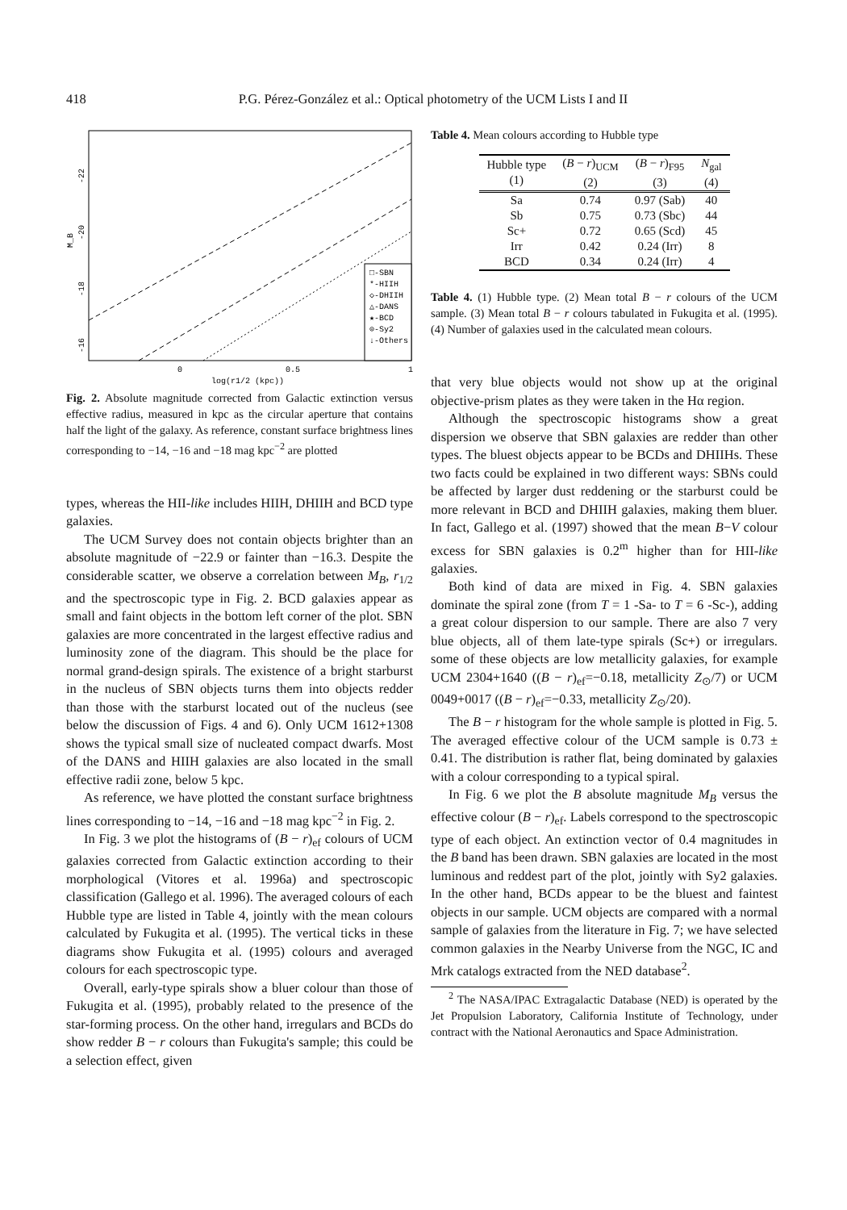418 P.G. Pérez-González et al.: Optical photometry of the UCM Lists I and II
□-SBN
*-HIIH
◇-DHIIH
△-DANS
★-BCD
⊙-Sy2
↓-Others
0
0.5
1
-22
-20
-18
-16
M_B
log(r1/2 (kpc))
Fig. 2. Absolute magnitude corrected from Galactic extinction versus effective radius, measured in kpc as the circular aperture that contains half the light of the galaxy. As reference, constant surface brightness lines corresponding to −14, −16 and −18 mag kpc<sup>−2</sup> are plotted
types, whereas the HII-like includes HIIH, DHIIH and BCD type galaxies.
The UCM Survey does not contain objects brighter than an absolute magnitude of −22.9 or fainter than −16.3. Despite the considerable scatter, we observe a correlation between M<sub>B</sub>, r<sub>1/2</sub> and the spectroscopic type in Fig. 2. BCD galaxies appear as small and faint objects in the bottom left corner of the plot. SBN galaxies are more concentrated in the largest effective radius and luminosity zone of the diagram. This should be the place for normal grand-design spirals. The existence of a bright starburst in the nucleus of SBN objects turns them into objects redder than those with the starburst located out of the nucleus (see below the discussion of Figs. 4 and 6). Only UCM 1612+1308 shows the typical small size of nucleated compact dwarfs. Most of the DANS and HIIH galaxies are also located in the small effective radii zone, below 5 kpc.
As reference, we have plotted the constant surface brightness lines corresponding to −14, −16 and −18 mag kpc<sup>−2</sup> in Fig. 2.
In Fig. 3 we plot the histograms of (B − r)<sub>ef</sub> colours of UCM galaxies corrected from Galactic extinction according to their morphological (Vitores et al. 1996a) and spectroscopic classification (Gallego et al. 1996). The averaged colours of each Hubble type are listed in Table 4, jointly with the mean colours calculated by Fukugita et al. (1995). The vertical ticks in these diagrams show Fukugita et al. (1995) colours and averaged colours for each spectroscopic type.
Overall, early-type spirals show a bluer colour than those of Fukugita et al. (1995), probably related to the presence of the star-forming process. On the other hand, irregulars and BCDs do show redder B − r colours than Fukugita's sample; this could be a selection effect, given
Table 4. Mean colours according to Hubble type
| Hubble type (1) | ( B − r )<sub>UCM</sub> (2) | ( B − r )<sub>F95</sub> (3) | N<sub>gal</sub> (4) |
| --- | --- | --- | --- |
| Sa | 0.74 | 0.97 (Sab) | 40 |
| Sb | 0.75 | 0.73 (Sbc) | 44 |
| Sc+ | 0.72 | 0.65 (Scd) | 45 |
| Irr | 0.42 | 0.24 (Irr) | 8 |
| BCD | 0.34 | 0.24 (Irr) | 4 |
Table 4. (1) Hubble type. (2) Mean total B − r colours of the UCM sample. (3) Mean total B − r colours tabulated in Fukugita et al. (1995). (4) Number of galaxies used in the calculated mean colours.
that very blue objects would not show up at the original objective-prism plates as they were taken in the Hα region.
Although the spectroscopic histograms show a great dispersion we observe that SBN galaxies are redder than other types. The bluest objects appear to be BCDs and DHIIHs. These two facts could be explained in two different ways: SBNs could be affected by larger dust reddening or the starburst could be more relevant in BCD and DHIIH galaxies, making them bluer. In fact, Gallego et al. (1997) showed that the mean B−V colour excess for SBN galaxies is 0.2<sup>m</sup> higher than for HII-like galaxies.
Both kind of data are mixed in Fig. 4. SBN galaxies dominate the spiral zone (from T = 1 -Sa- to T = 6 -Sc-), adding a great colour dispersion to our sample. There are also 7 very blue objects, all of them late-type spirals (Sc+) or irregulars. some of these objects are low metallicity galaxies, for example UCM 2304+1640 ((B − r)<sub>ef</sub>=−0.18, metallicity Z<sub>⊙</sub>/7) or UCM 0049+0017 ((B − r)<sub>ef</sub>=−0.33, metallicity Z<sub>⊙</sub>/20).
The B − r histogram for the whole sample is plotted in Fig. 5. The averaged effective colour of the UCM sample is 0.73 ± 0.41. The distribution is rather flat, being dominated by galaxies with a colour corresponding to a typical spiral.
In Fig. 6 we plot the B absolute magnitude M<sub>B</sub> versus the effective colour (B − r)<sub>ef</sub>. Labels correspond to the spectroscopic type of each object. An extinction vector of 0.4 magnitudes in the B band has been drawn. SBN galaxies are located in the most luminous and reddest part of the plot, jointly with Sy2 galaxies. In the other hand, BCDs appear to be the bluest and faintest objects in our sample. UCM objects are compared with a normal sample of galaxies from the literature in Fig. 7; we have selected common galaxies in the Nearby Universe from the NGC, IC and Mrk catalogs extracted from the NED database<sup>2</sup>.
<sup>2</sup> The NASA/IPAC Extragalactic Database (NED) is operated by the Jet Propulsion Laboratory, California Institute of Technology, under contract with the National Aeronautics and Space Administration.